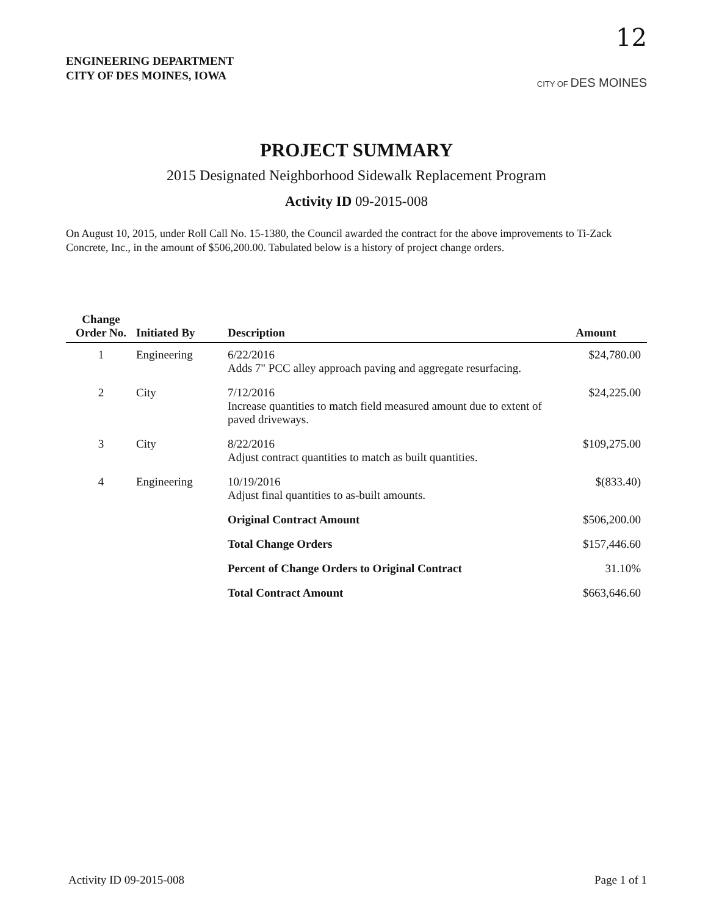ENGINEERING DEPARTMENT
CITY OF DES MOINES, IOWA
12
CITY OF DES MOINES
PROJECT SUMMARY
2015 Designated Neighborhood Sidewalk Replacement Program
Activity ID 09-2015-008
On August 10, 2015, under Roll Call No. 15-1380, the Council awarded the contract for the above improvements to Ti-Zack Concrete, Inc., in the amount of $506,200.00. Tabulated below is a history of project change orders.
| Change Order No. | Initiated By | Description | Amount |
| --- | --- | --- | --- |
| 1 | Engineering | 6/22/2016 Adds 7" PCC alley approach paving and aggregate resurfacing. | $24,780.00 |
| 2 | City | 7/12/2016 Increase quantities to match field measured amount due to extent of paved driveways. | $24,225.00 |
| 3 | City | 8/22/2016 Adjust contract quantities to match as built quantities. | $109,275.00 |
| 4 | Engineering | 10/19/2016 Adjust final quantities to as-built amounts. | $(833.40) |
| | | Original Contract Amount | $506,200.00 |
| | | Total Change Orders | $157,446.60 |
| | | Percent of Change Orders to Original Contract | 31.10% |
| | | Total Contract Amount | $663,646.60 |
Activity ID 09-2015-008 Page 1 of 1